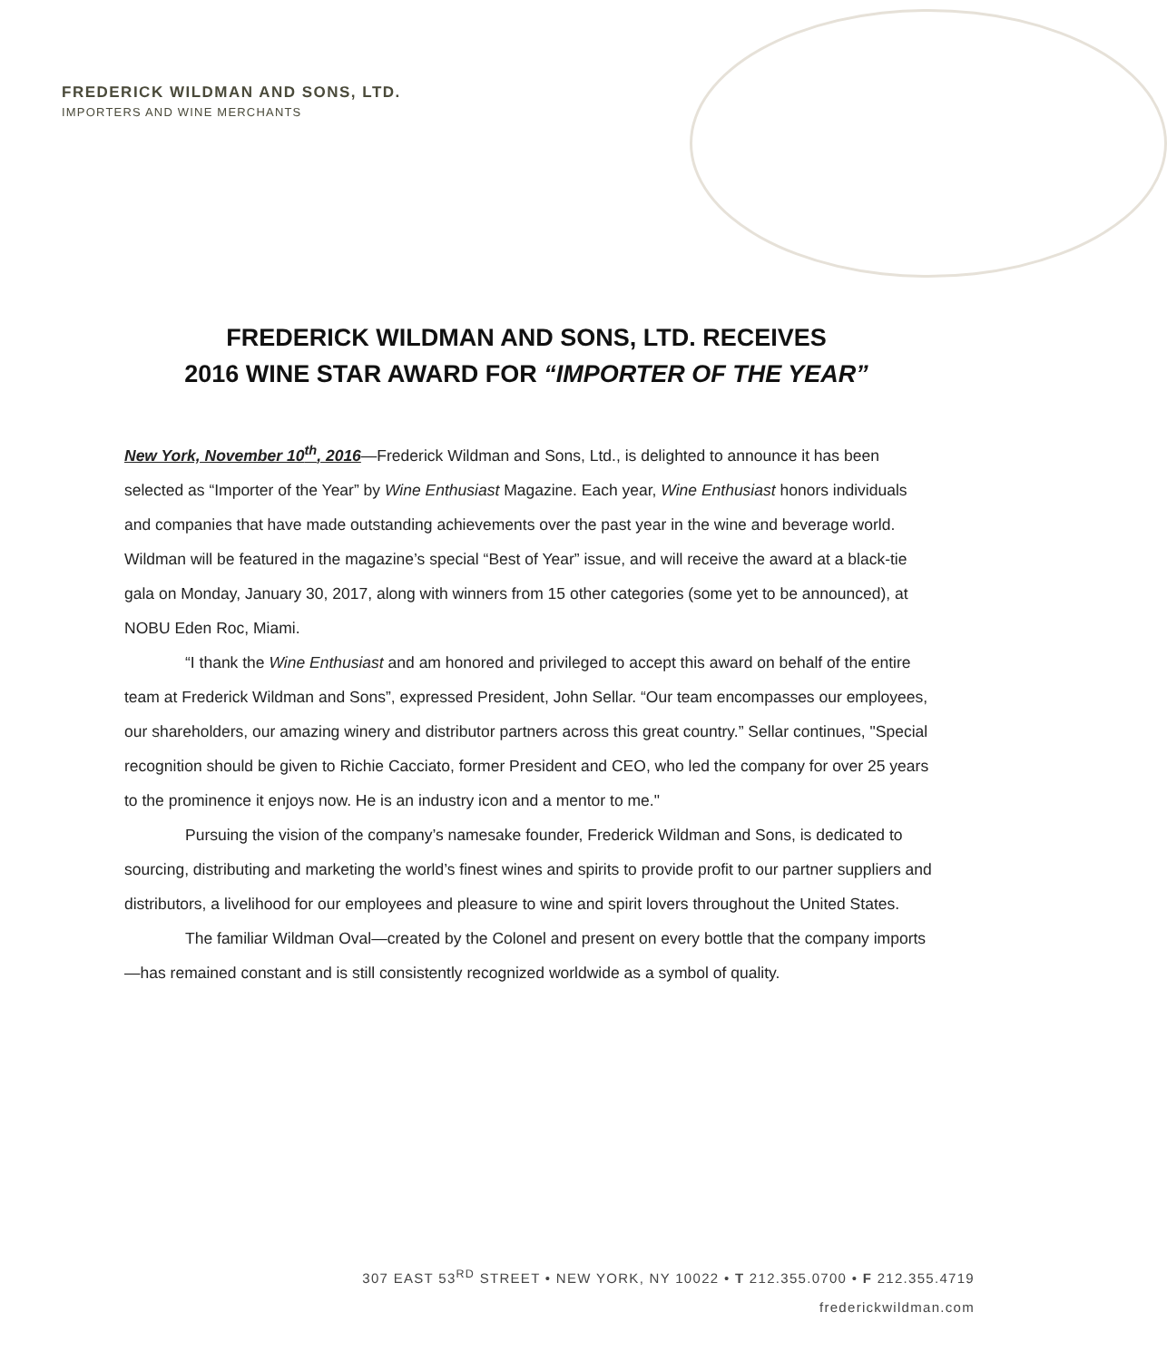FREDERICK WILDMAN AND SONS, LTD.
IMPORTERS AND WINE MERCHANTS
FREDERICK WILDMAN AND SONS, LTD. RECEIVES
2016 WINE STAR AWARD FOR “IMPORTER OF THE YEAR”
New York, November 10<sup>th</sup>, 2016—Frederick Wildman and Sons, Ltd., is delighted to announce it has been selected as “Importer of the Year” by Wine Enthusiast Magazine. Each year, Wine Enthusiast honors individuals and companies that have made outstanding achievements over the past year in the wine and beverage world. Wildman will be featured in the magazine’s special “Best of Year” issue, and will receive the award at a black-tie gala on Monday, January 30, 2017, along with winners from 15 other categories (some yet to be announced), at NOBU Eden Roc, Miami.
“I thank the Wine Enthusiast and am honored and privileged to accept this award on behalf of the entire team at Frederick Wildman and Sons”, expressed President, John Sellar. “Our team encompasses our employees, our shareholders, our amazing winery and distributor partners across this great country.” Sellar continues, "Special recognition should be given to Richie Cacciato, former President and CEO, who led the company for over 25 years to the prominence it enjoys now. He is an industry icon and a mentor to me."
Pursuing the vision of the company’s namesake founder, Frederick Wildman and Sons, is dedicated to sourcing, distributing and marketing the world’s finest wines and spirits to provide profit to our partner suppliers and distributors, a livelihood for our employees and pleasure to wine and spirit lovers throughout the United States.
The familiar Wildman Oval—created by the Colonel and present on every bottle that the company imports—has remained constant and is still consistently recognized worldwide as a symbol of quality.
307 EAST 53<sup>RD</sup> STREET • NEW YORK, NY 10022 • T 212.355.0700 • F 212.355.4719
frederickwildman.com